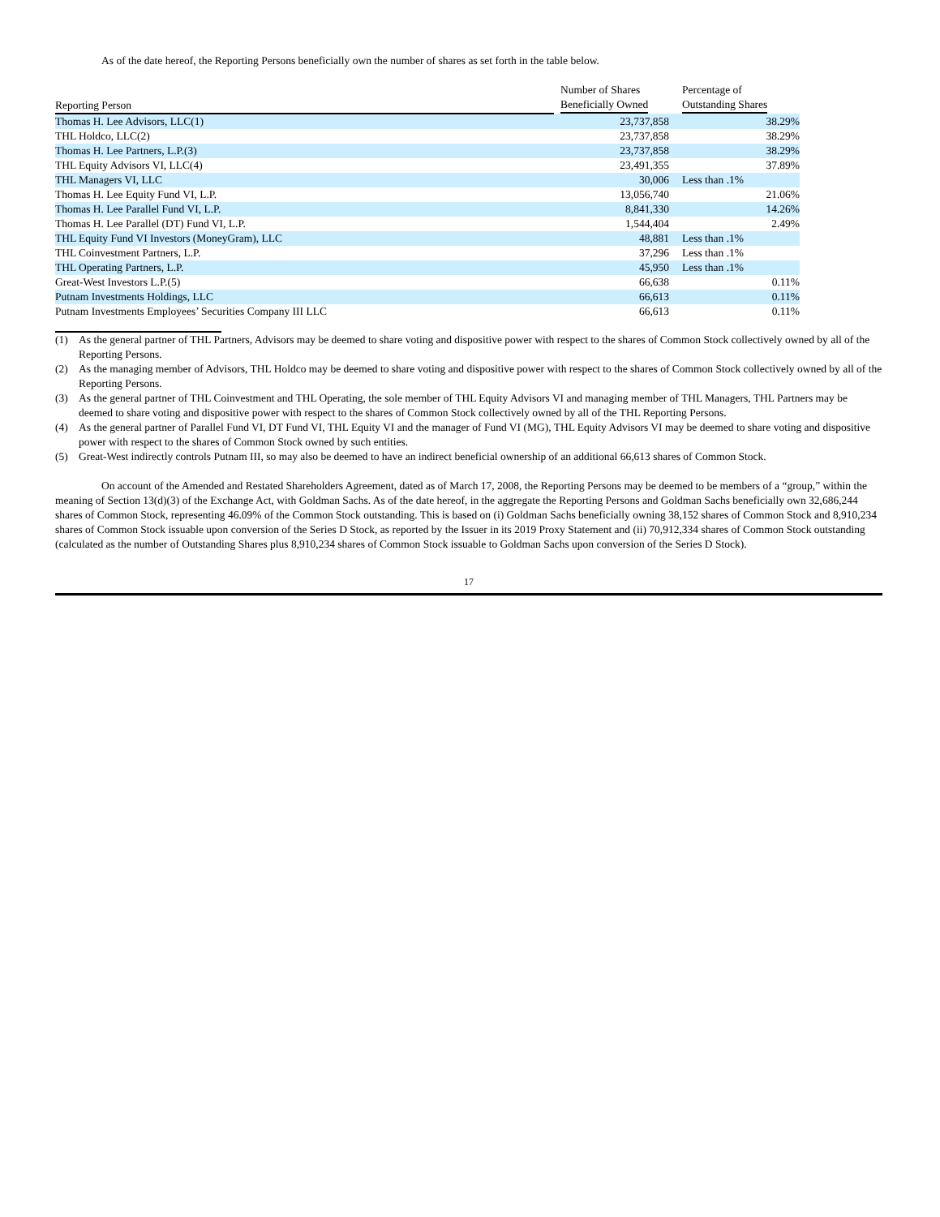As of the date hereof, the Reporting Persons beneficially own the number of shares as set forth in the table below.
| Reporting Person | | Number of Shares Beneficially Owned | | Percentage of Outstanding Shares |
| --- | --- | --- | --- | --- |
| Thomas H. Lee Advisors, LLC(1) | | 23,737,858 | | 38.29% |
| THL Holdco, LLC(2) | | 23,737,858 | | 38.29% |
| Thomas H. Lee Partners, L.P.(3) | | 23,737,858 | | 38.29% |
| THL Equity Advisors VI, LLC(4) | | 23,491,355 | | 37.89% |
| THL Managers VI, LLC | | 30,006 | | Less than .1% |
| Thomas H. Lee Equity Fund VI, L.P. | | 13,056,740 | | 21.06% |
| Thomas H. Lee Parallel Fund VI, L.P. | | 8,841,330 | | 14.26% |
| Thomas H. Lee Parallel (DT) Fund VI, L.P. | | 1,544,404 | | 2.49% |
| THL Equity Fund VI Investors (MoneyGram), LLC | | 48,881 | | Less than .1% |
| THL Coinvestment Partners, L.P. | | 37,296 | | Less than .1% |
| THL Operating Partners, L.P. | | 45,950 | | Less than .1% |
| Great-West Investors L.P.(5) | | 66,638 | | 0.11% |
| Putnam Investments Holdings, LLC | | 66,613 | | 0.11% |
| Putnam Investments Employees’ Securities Company III LLC | | 66,613 | | 0.11% |
(1) As the general partner of THL Partners, Advisors may be deemed to share voting and dispositive power with respect to the shares of Common Stock collectively owned by all of the Reporting Persons.
(2) As the managing member of Advisors, THL Holdco may be deemed to share voting and dispositive power with respect to the shares of Common Stock collectively owned by all of the Reporting Persons.
(3) As the general partner of THL Coinvestment and THL Operating, the sole member of THL Equity Advisors VI and managing member of THL Managers, THL Partners may be deemed to share voting and dispositive power with respect to the shares of Common Stock collectively owned by all of the THL Reporting Persons.
(4) As the general partner of Parallel Fund VI, DT Fund VI, THL Equity VI and the manager of Fund VI (MG), THL Equity Advisors VI may be deemed to share voting and dispositive power with respect to the shares of Common Stock owned by such entities.
(5) Great-West indirectly controls Putnam III, so may also be deemed to have an indirect beneficial ownership of an additional 66,613 shares of Common Stock.
On account of the Amended and Restated Shareholders Agreement, dated as of March 17, 2008, the Reporting Persons may be deemed to be members of a “group,” within the meaning of Section 13(d)(3) of the Exchange Act, with Goldman Sachs. As of the date hereof, in the aggregate the Reporting Persons and Goldman Sachs beneficially own 32,686,244 shares of Common Stock, representing 46.09% of the Common Stock outstanding. This is based on (i) Goldman Sachs beneficially owning 38,152 shares of Common Stock and 8,910,234 shares of Common Stock issuable upon conversion of the Series D Stock, as reported by the Issuer in its 2019 Proxy Statement and (ii) 70,912,334 shares of Common Stock outstanding (calculated as the number of Outstanding Shares plus 8,910,234 shares of Common Stock issuable to Goldman Sachs upon conversion of the Series D Stock).
17